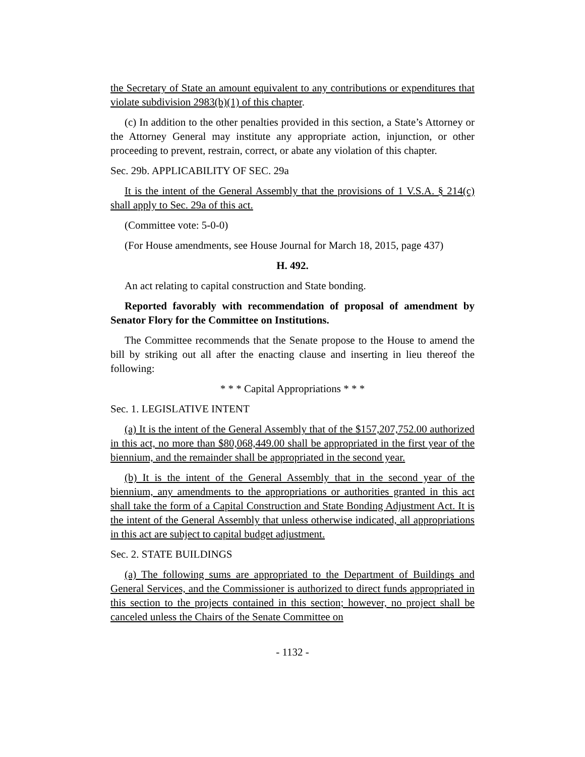the Secretary of State an amount equivalent to any contributions or expenditures that violate subdivision 2983(b)(1) of this chapter.
(c) In addition to the other penalties provided in this section, a State’s Attorney or the Attorney General may institute any appropriate action, injunction, or other proceeding to prevent, restrain, correct, or abate any violation of this chapter.
Sec. 29b. APPLICABILITY OF SEC. 29a
It is the intent of the General Assembly that the provisions of 1 V.S.A. § 214(c) shall apply to Sec. 29a of this act.
(Committee vote: 5-0-0)
(For House amendments, see House Journal for March 18, 2015, page 437)
H. 492.
An act relating to capital construction and State bonding.
Reported favorably with recommendation of proposal of amendment by Senator Flory for the Committee on Institutions.
The Committee recommends that the Senate propose to the House to amend the bill by striking out all after the enacting clause and inserting in lieu thereof the following:
* * * Capital Appropriations * * *
Sec. 1. LEGISLATIVE INTENT
(a) It is the intent of the General Assembly that of the $157,207,752.00 authorized in this act, no more than $80,068,449.00 shall be appropriated in the first year of the biennium, and the remainder shall be appropriated in the second year.
(b) It is the intent of the General Assembly that in the second year of the biennium, any amendments to the appropriations or authorities granted in this act shall take the form of a Capital Construction and State Bonding Adjustment Act. It is the intent of the General Assembly that unless otherwise indicated, all appropriations in this act are subject to capital budget adjustment.
Sec. 2. STATE BUILDINGS
(a) The following sums are appropriated to the Department of Buildings and General Services, and the Commissioner is authorized to direct funds appropriated in this section to the projects contained in this section; however, no project shall be canceled unless the Chairs of the Senate Committee on
- 1132 -